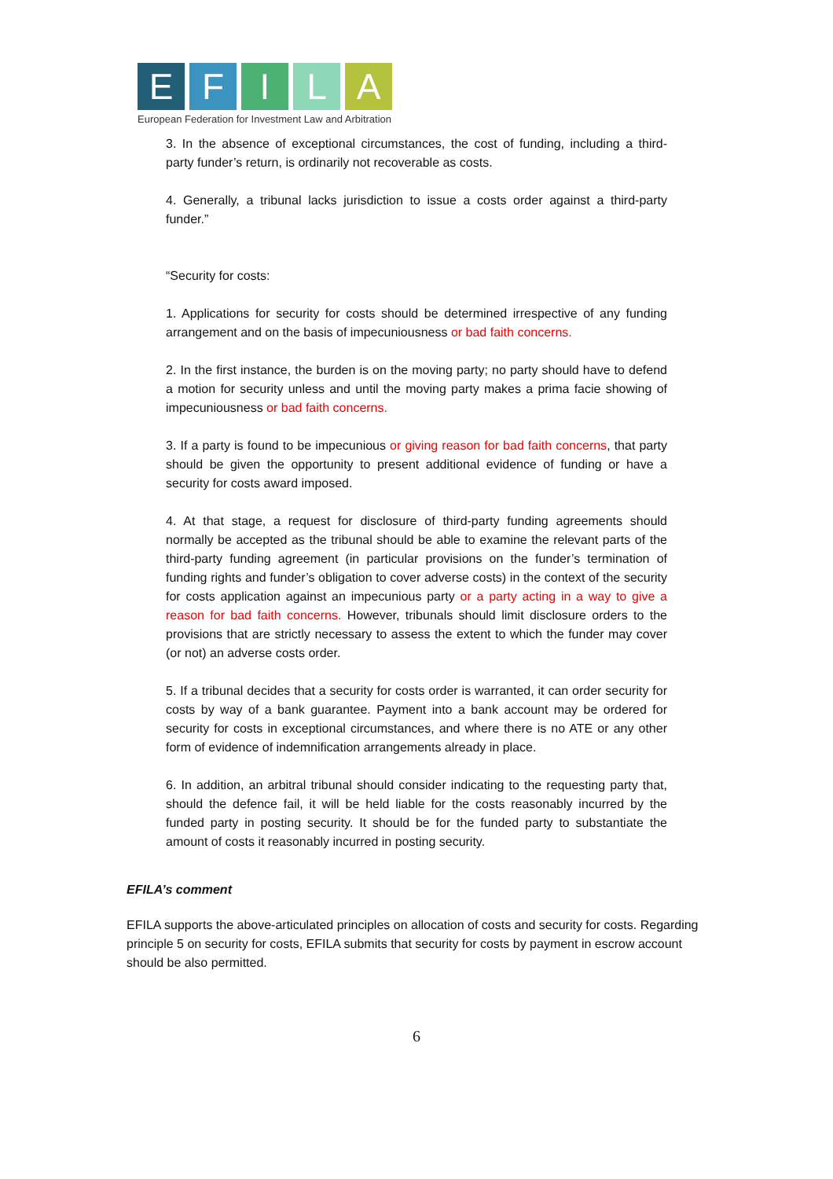E F I L A
European Federation for Investment Law and Arbitration
3. In the absence of exceptional circumstances, the cost of funding, including a third- party funder’s return, is ordinarily not recoverable as costs.
4. Generally, a tribunal lacks jurisdiction to issue a costs order against a third-party funder.”
“Security for costs:
1. Applications for security for costs should be determined irrespective of any funding arrangement and on the basis of impecuniousness or bad faith concerns.
2. In the first instance, the burden is on the moving party; no party should have to defend a motion for security unless and until the moving party makes a prima facie showing of impecuniousness or bad faith concerns.
3. If a party is found to be impecunious or giving reason for bad faith concerns, that party should be given the opportunity to present additional evidence of funding or have a security for costs award imposed.
4. At that stage, a request for disclosure of third-party funding agreements should normally be accepted as the tribunal should be able to examine the relevant parts of the third-party funding agreement (in particular provisions on the funder’s termination of funding rights and funder’s obligation to cover adverse costs) in the context of the security for costs application against an impecunious party or a party acting in a way to give a reason for bad faith concerns. However, tribunals should limit disclosure orders to the provisions that are strictly necessary to assess the extent to which the funder may cover (or not) an adverse costs order.
5. If a tribunal decides that a security for costs order is warranted, it can order security for costs by way of a bank guarantee. Payment into a bank account may be ordered for security for costs in exceptional circumstances, and where there is no ATE or any other form of evidence of indemnification arrangements already in place.
6. In addition, an arbitral tribunal should consider indicating to the requesting party that, should the defence fail, it will be held liable for the costs reasonably incurred by the funded party in posting security. It should be for the funded party to substantiate the amount of costs it reasonably incurred in posting security.
EFILA’s comment
EFILA supports the above-articulated principles on allocation of costs and security for costs. Regarding principle 5 on security for costs, EFILA submits that security for costs by payment in escrow account should be also permitted.
6